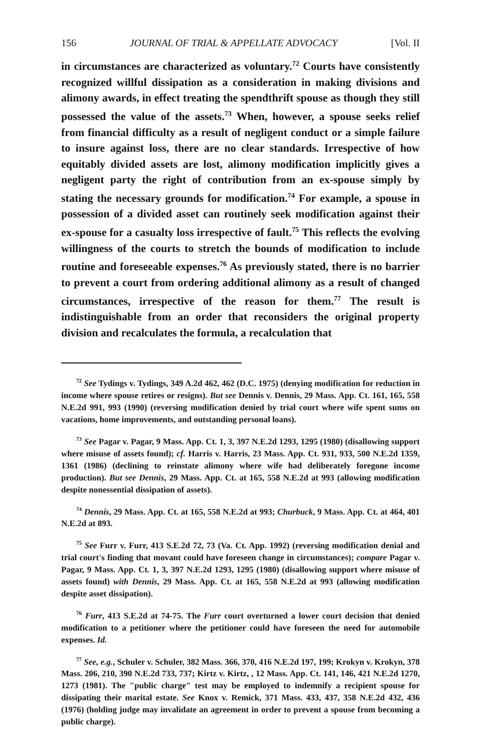156 JOURNAL OF TRIAL & APPELLATE ADVOCACY [Vol. II
in circumstances are characterized as voluntary.<sup>72</sup> Courts have consistently recognized willful dissipation as a consideration in making divisions and alimony awards, in effect treating the spendthrift spouse as though they still possessed the value of the assets.<sup>73</sup> When, however, a spouse seeks relief from financial difficulty as a result of negligent conduct or a simple failure to insure against loss, there are no clear standards. Irrespective of how equitably divided assets are lost, alimony modification implicitly gives a negligent party the right of contribution from an ex-spouse simply by stating the necessary grounds for modification.<sup>74</sup> For example, a spouse in possession of a divided asset can routinely seek modification against their ex-spouse for a casualty loss irrespective of fault.<sup>75</sup> This reflects the evolving willingness of the courts to stretch the bounds of modification to include routine and foreseeable expenses.<sup>76</sup> As previously stated, there is no barrier to prevent a court from ordering additional alimony as a result of changed circumstances, irrespective of the reason for them.<sup>77</sup> The result is indistinguishable from an order that reconsiders the original property division and recalculates the formula, a recalculation that
<sup>72</sup> See Tydings v. Tydings, 349 A.2d 462, 462 (D.C. 1975) (denying modification for reduction in income where spouse retires or resigns). But see Dennis v. Dennis, 29 Mass. App. Ct. 161, 165, 558 N.E.2d 991, 993 (1990) (reversing modification denied by trial court where wife spent sums on vacations, home improvements, and outstanding personal loans).
<sup>73</sup> See Pagar v. Pagar, 9 Mass. App. Ct. 1, 3, 397 N.E.2d 1293, 1295 (1980) (disallowing support where misuse of assets found); cf. Harris v. Harris, 23 Mass. App. Ct. 931, 933, 500 N.E.2d 1359, 1361 (1986) (declining to reinstate alimony where wife had deliberately foregone income production). But see Dennis, 29 Mass. App. Ct. at 165, 558 N.E.2d at 993 (allowing modification despite nonessential dissipation of assets).
<sup>74</sup> Dennis, 29 Mass. App. Ct. at 165, 558 N.E.2d at 993; Churbuck, 9 Mass. App. Ct. at 464, 401 N.E.2d at 893.
<sup>75</sup> See Furr v. Furr, 413 S.E.2d 72, 73 (Va. Ct. App. 1992) (reversing modification denial and trial court's finding that movant could have foreseen change in circumstances); compare Pagar v. Pagar, 9 Mass. App. Ct. 1, 3, 397 N.E.2d 1293, 1295 (1980) (disallowing support where misuse of assets found) with Dennis, 29 Mass. App. Ct. at 165, 558 N.E.2d at 993 (allowing modification despite asset dissipation).
<sup>76</sup> Furr, 413 S.E.2d at 74-75. The Furr court overturned a lower court decision that denied modification to a petitioner where the petitioner could have foreseen the need for automobile expenses. Id.
<sup>77</sup> See, e.g., Schuler v. Schuler, 382 Mass. 366, 370, 416 N.E.2d 197, 199; Krokyn v. Krokyn, 378 Mass. 206, 210, 390 N.E.2d 733, 737; Kirtz v. Kirtz, , 12 Mass. App. Ct. 141, 146, 421 N.E.2d 1270, 1273 (1981). The "public charge" test may be employed to indemnify a recipient spouse for dissipating their marital estate. See Knox v. Remick, 371 Mass. 433, 437, 358 N.E.2d 432, 436 (1976) (holding judge may invalidate an agreement in order to prevent a spouse from becoming a public charge).